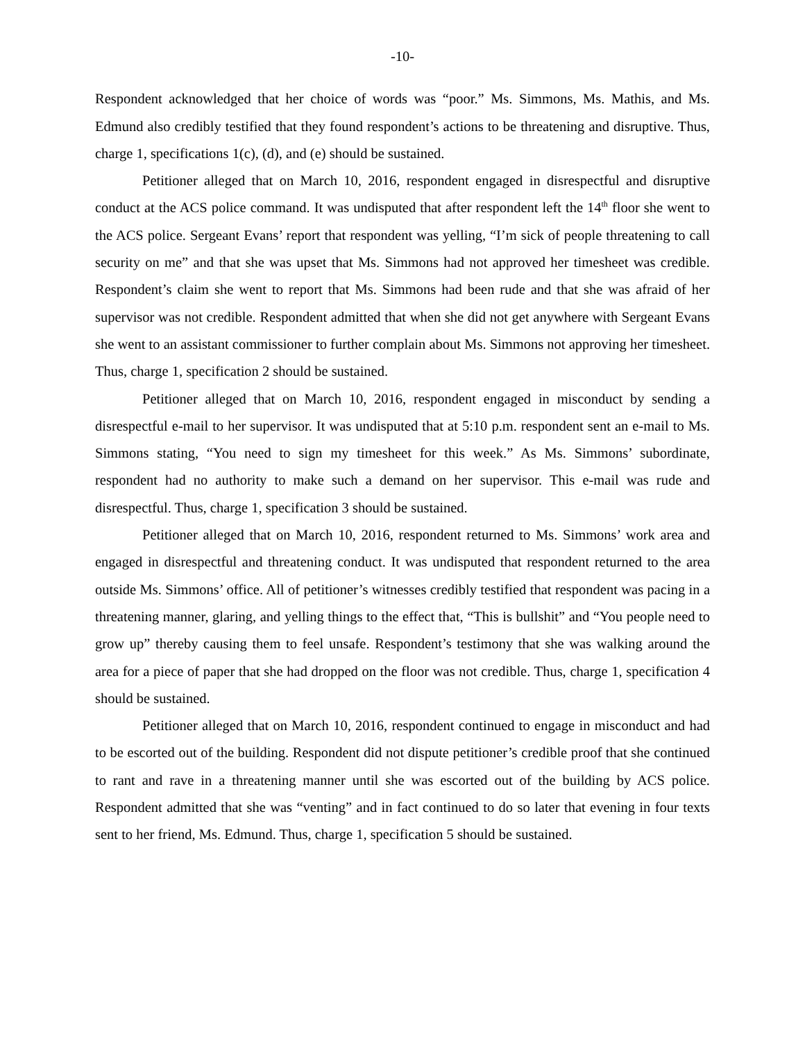-10-
Respondent acknowledged that her choice of words was “poor.” Ms. Simmons, Ms. Mathis, and Ms. Edmund also credibly testified that they found respondent’s actions to be threatening and disruptive. Thus, charge 1, specifications 1(c), (d), and (e) should be sustained.
Petitioner alleged that on March 10, 2016, respondent engaged in disrespectful and disruptive conduct at the ACS police command. It was undisputed that after respondent left the 14<sup>th</sup> floor she went to the ACS police. Sergeant Evans’ report that respondent was yelling, “I’m sick of people threatening to call security on me” and that she was upset that Ms. Simmons had not approved her timesheet was credible. Respondent’s claim she went to report that Ms. Simmons had been rude and that she was afraid of her supervisor was not credible. Respondent admitted that when she did not get anywhere with Sergeant Evans she went to an assistant commissioner to further complain about Ms. Simmons not approving her timesheet. Thus, charge 1, specification 2 should be sustained.
Petitioner alleged that on March 10, 2016, respondent engaged in misconduct by sending a disrespectful e-mail to her supervisor. It was undisputed that at 5:10 p.m. respondent sent an e-mail to Ms. Simmons stating, “You need to sign my timesheet for this week.” As Ms. Simmons’ subordinate, respondent had no authority to make such a demand on her supervisor. This e-mail was rude and disrespectful. Thus, charge 1, specification 3 should be sustained.
Petitioner alleged that on March 10, 2016, respondent returned to Ms. Simmons’ work area and engaged in disrespectful and threatening conduct. It was undisputed that respondent returned to the area outside Ms. Simmons’ office. All of petitioner’s witnesses credibly testified that respondent was pacing in a threatening manner, glaring, and yelling things to the effect that, “This is bullshit” and “You people need to grow up” thereby causing them to feel unsafe. Respondent’s testimony that she was walking around the area for a piece of paper that she had dropped on the floor was not credible. Thus, charge 1, specification 4 should be sustained.
Petitioner alleged that on March 10, 2016, respondent continued to engage in misconduct and had to be escorted out of the building. Respondent did not dispute petitioner’s credible proof that she continued to rant and rave in a threatening manner until she was escorted out of the building by ACS police. Respondent admitted that she was “venting” and in fact continued to do so later that evening in four texts sent to her friend, Ms. Edmund. Thus, charge 1, specification 5 should be sustained.